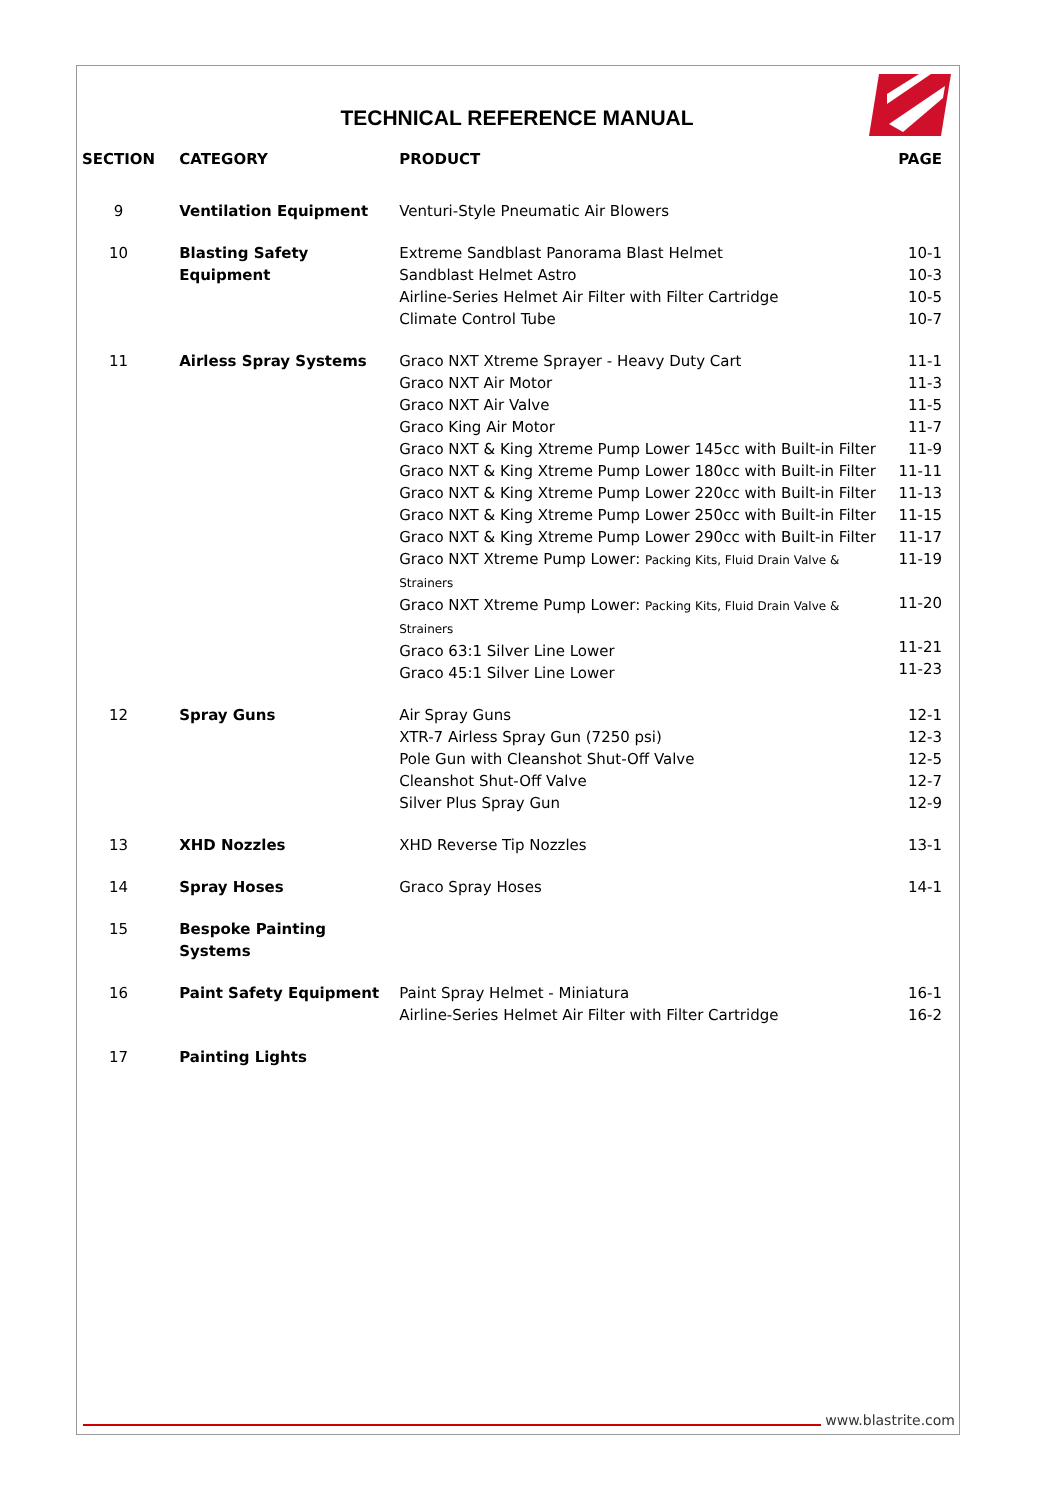TECHNICAL REFERENCE MANUAL
| SECTION | CATEGORY | PRODUCT | PAGE |
| --- | --- | --- | --- |
| 9 | Ventilation Equipment | Venturi-Style Pneumatic Air Blowers | |
| 10 | Blasting Safety Equipment | Extreme Sandblast Panorama Blast Helmet Sandblast Helmet Astro Airline-Series Helmet Air Filter with Filter Cartridge Climate Control Tube | 10-1 10-3 10-5 10-7 |
| 11 | Airless Spray Systems | Graco NXT Xtreme Sprayer - Heavy Duty Cart Graco NXT Air Motor Graco NXT Air Valve Graco King Air Motor Graco NXT & King Xtreme Pump Lower 145cc with Built-in Filter Graco NXT & King Xtreme Pump Lower 180cc with Built-in Filter Graco NXT & King Xtreme Pump Lower 220cc with Built-in Filter Graco NXT & King Xtreme Pump Lower 250cc with Built-in Filter Graco NXT & King Xtreme Pump Lower 290cc with Built-in Filter Graco NXT Xtreme Pump Lower: Packing Kits, Fluid Drain Valve & Strainers Graco NXT Xtreme Pump Lower: Packing Kits, Fluid Drain Valve & Strainers Graco 63:1 Silver Line Lower Graco 45:1 Silver Line Lower | 11-1 11-3 11-5 11-7 11-9 11-11 11-13 11-15 11-17 11-19 11-20 11-21 11-23 |
| 12 | Spray Guns | Air Spray Guns XTR-7 Airless Spray Gun (7250 psi) Pole Gun with Cleanshot Shut-Off Valve Cleanshot Shut-Off Valve Silver Plus Spray Gun | 12-1 12-3 12-5 12-7 12-9 |
| 13 | XHD Nozzles | XHD Reverse Tip Nozzles | 13-1 |
| 14 | Spray Hoses | Graco Spray Hoses | 14-1 |
| 15 | Bespoke Painting Systems | | |
| 16 | Paint Safety Equipment | Paint Spray Helmet - Miniatura Airline-Series Helmet Air Filter with Filter Cartridge | 16-1 16-2 |
| 17 | Painting Lights | | |
www.blastrite.com